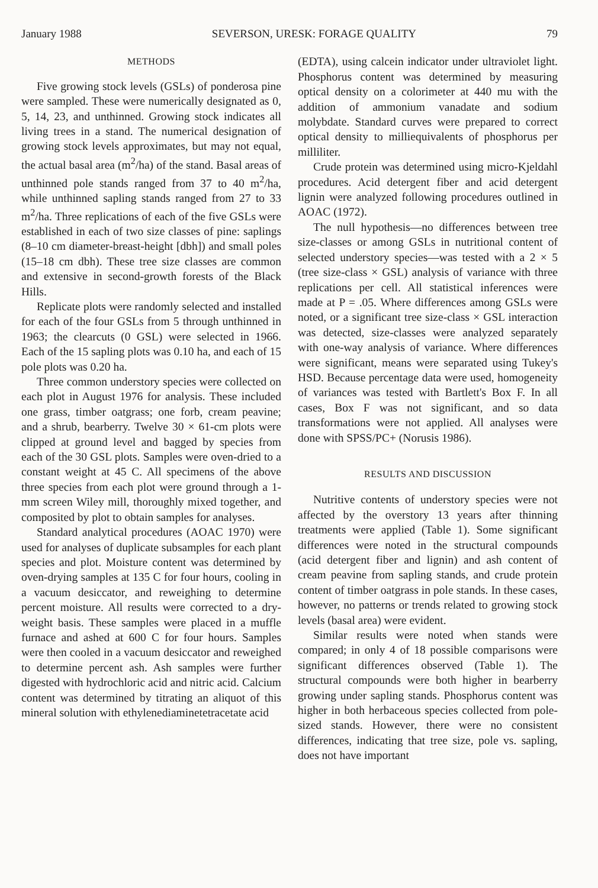January 1988 SEVERSON, URESK: FORAGE QUALITY 79
METHODS
Five growing stock levels (GSLs) of ponderosa pine were sampled. These were numerically designated as 0, 5, 14, 23, and unthinned. Growing stock indicates all living trees in a stand. The numerical designation of growing stock levels approximates, but may not equal, the actual basal area (m<sup>2</sup>/ha) of the stand. Basal areas of unthinned pole stands ranged from 37 to 40 m<sup>2</sup>/ha, while unthinned sapling stands ranged from 27 to 33 m<sup>2</sup>/ha. Three replications of each of the five GSLs were established in each of two size classes of pine: saplings (8–10 cm diameter-breast-height [dbh]) and small poles (15–18 cm dbh). These tree size classes are common and extensive in second-growth forests of the Black Hills.
Replicate plots were randomly selected and installed for each of the four GSLs from 5 through unthinned in 1963; the clearcuts (0 GSL) were selected in 1966. Each of the 15 sapling plots was 0.10 ha, and each of 15 pole plots was 0.20 ha.
Three common understory species were collected on each plot in August 1976 for analysis. These included one grass, timber oatgrass; one forb, cream peavine; and a shrub, bearberry. Twelve 30 × 61-cm plots were clipped at ground level and bagged by species from each of the 30 GSL plots. Samples were oven-dried to a constant weight at 45 C. All specimens of the above three species from each plot were ground through a 1-mm screen Wiley mill, thoroughly mixed together, and composited by plot to obtain samples for analyses.
Standard analytical procedures (AOAC 1970) were used for analyses of duplicate subsamples for each plant species and plot. Moisture content was determined by oven-drying samples at 135 C for four hours, cooling in a vacuum desiccator, and reweighing to determine percent moisture. All results were corrected to a dry-weight basis. These samples were placed in a muffle furnace and ashed at 600 C for four hours. Samples were then cooled in a vacuum desiccator and reweighed to determine percent ash. Ash samples were further digested with hydrochloric acid and nitric acid. Calcium content was determined by titrating an aliquot of this mineral solution with ethylenediaminetetracetate acid
(EDTA), using calcein indicator under ultraviolet light. Phosphorus content was determined by measuring optical density on a colorimeter at 440 mu with the addition of ammonium vanadate and sodium molybdate. Standard curves were prepared to correct optical density to milliequivalents of phosphorus per milliliter.
Crude protein was determined using micro-Kjeldahl procedures. Acid detergent fiber and acid detergent lignin were analyzed following procedures outlined in AOAC (1972).
The null hypothesis—no differences between tree size-classes or among GSLs in nutritional content of selected understory species—was tested with a 2 × 5 (tree size-class × GSL) analysis of variance with three replications per cell. All statistical inferences were made at P = .05. Where differences among GSLs were noted, or a significant tree size-class × GSL interaction was detected, size-classes were analyzed separately with one-way analysis of variance. Where differences were significant, means were separated using Tukey's HSD. Because percentage data were used, homogeneity of variances was tested with Bartlett's Box F. In all cases, Box F was not significant, and so data transformations were not applied. All analyses were done with SPSS/PC+ (Norusis 1986).
RESULTS AND DISCUSSION
Nutritive contents of understory species were not affected by the overstory 13 years after thinning treatments were applied (Table 1). Some significant differences were noted in the structural compounds (acid detergent fiber and lignin) and ash content of cream peavine from sapling stands, and crude protein content of timber oatgrass in pole stands. In these cases, however, no patterns or trends related to growing stock levels (basal area) were evident.
Similar results were noted when stands were compared; in only 4 of 18 possible comparisons were significant differences observed (Table 1). The structural compounds were both higher in bearberry growing under sapling stands. Phosphorus content was higher in both herbaceous species collected from pole-sized stands. However, there were no consistent differences, indicating that tree size, pole vs. sapling, does not have important